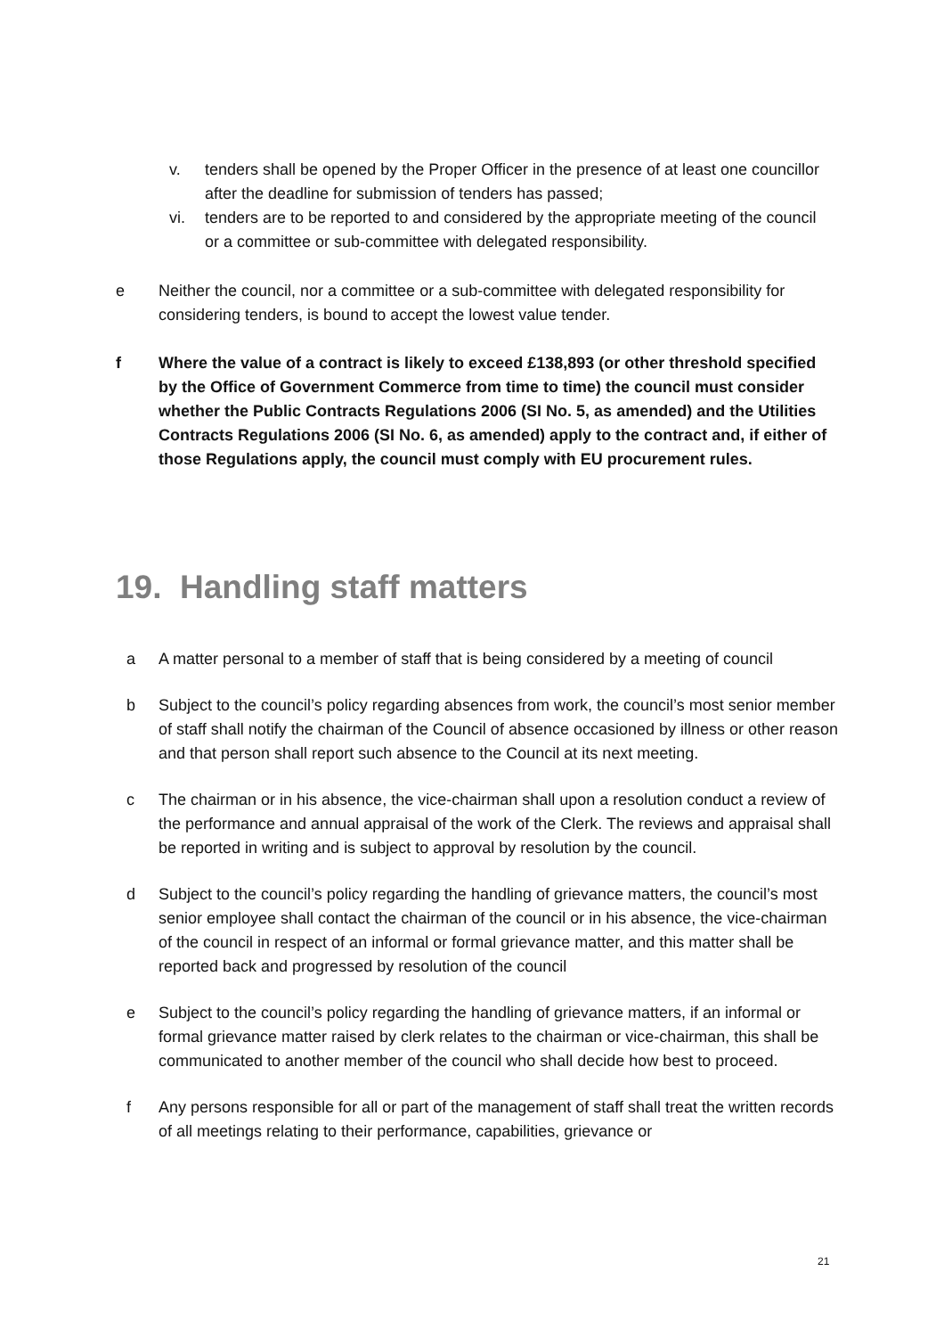v. tenders shall be opened by the Proper Officer in the presence of at least one councillor after the deadline for submission of tenders has passed;
vi. tenders are to be reported to and considered by the appropriate meeting of the council or a committee or sub-committee with delegated responsibility.
e Neither the council, nor a committee or a sub-committee with delegated responsibility for considering tenders, is bound to accept the lowest value tender.
f Where the value of a contract is likely to exceed £138,893 (or other threshold specified by the Office of Government Commerce from time to time) the council must consider whether the Public Contracts Regulations 2006 (SI No. 5, as amended) and the Utilities Contracts Regulations 2006 (SI No. 6, as amended) apply to the contract and, if either of those Regulations apply, the council must comply with EU procurement rules.
19. Handling staff matters
a A matter personal to a member of staff that is being considered by a meeting of council
b Subject to the council’s policy regarding absences from work, the council’s most senior member of staff shall notify the chairman of the Council of absence occasioned by illness or other reason and that person shall report such absence to the Council at its next meeting.
c The chairman or in his absence, the vice-chairman shall upon a resolution conduct a review of the performance and annual appraisal of the work of the Clerk. The reviews and appraisal shall be reported in writing and is subject to approval by resolution by the council.
d Subject to the council’s policy regarding the handling of grievance matters, the council’s most senior employee shall contact the chairman of the council or in his absence, the vice-chairman of the council in respect of an informal or formal grievance matter, and this matter shall be reported back and progressed by resolution of the council
e Subject to the council’s policy regarding the handling of grievance matters, if an informal or formal grievance matter raised by clerk relates to the chairman or vice-chairman, this shall be communicated to another member of the council who shall decide how best to proceed.
f Any persons responsible for all or part of the management of staff shall treat the written records of all meetings relating to their performance, capabilities, grievance or
21